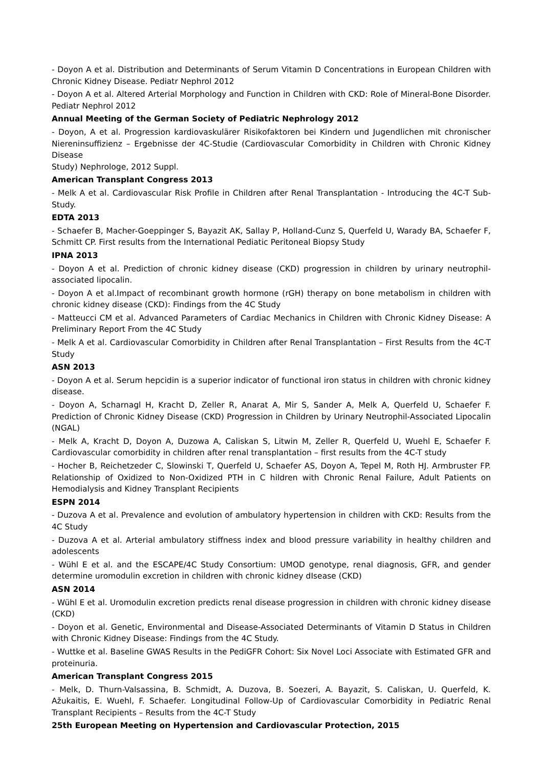- Doyon A et al. Distribution and Determinants of Serum Vitamin D Concentrations in European Children with Chronic Kidney Disease. Pediatr Nephrol 2012
- Doyon A et al. Altered Arterial Morphology and Function in Children with CKD: Role of Mineral-Bone Disorder. Pediatr Nephrol 2012
Annual Meeting of the German Society of Pediatric Nephrology 2012
- Doyon, A et al. Progression kardiovaskulärer Risikofaktoren bei Kindern und Jugendlichen mit chronischer Niereninsuffizienz – Ergebnisse der 4C-Studie (Cardiovascular Comorbidity in Children with Chronic Kidney Disease
Study) Nephrologe, 2012 Suppl.
American Transplant Congress 2013
- Melk A et al. Cardiovascular Risk Profile in Children after Renal Transplantation - Introducing the 4C-T Sub-Study.
EDTA 2013
- Schaefer B, Macher-Goeppinger S, Bayazit AK, Sallay P, Holland-Cunz S, Querfeld U, Warady BA, Schaefer F, Schmitt CP. First results from the International Pediatic Peritoneal Biopsy Study
IPNA 2013
- Doyon A et al. Prediction of chronic kidney disease (CKD) progression in children by urinary neutrophil-associated lipocalin.
- Doyon A et al.Impact of recombinant growth hormone (rGH) therapy on bone metabolism in children with chronic kidney disease (CKD): Findings from the 4C Study
- Matteucci CM et al. Advanced Parameters of Cardiac Mechanics in Children with Chronic Kidney Disease: A Preliminary Report From the 4C Study
- Melk A et al. Cardiovascular Comorbidity in Children after Renal Transplantation – First Results from the 4C-T Study
ASN 2013
- Doyon A et al. Serum hepcidin is a superior indicator of functional iron status in children with chronic kidney disease.
- Doyon A, Scharnagl H, Kracht D, Zeller R, Anarat A, Mir S, Sander A, Melk A, Querfeld U, Schaefer F. Prediction of Chronic Kidney Disease (CKD) Progression in Children by Urinary Neutrophil-Associated Lipocalin (NGAL)
- Melk A, Kracht D, Doyon A, Duzowa A, Caliskan S, Litwin M, Zeller R, Querfeld U, Wuehl E, Schaefer F. Cardiovascular comorbidity in children after renal transplantation – first results from the 4C-T study
- Hocher B, Reichetzeder C, Slowinski T, Querfeld U, Schaefer AS, Doyon A, Tepel M, Roth HJ. Armbruster FP. Relationship of Oxidized to Non-Oxidized PTH in C hildren with Chronic Renal Failure, Adult Patients on Hemodialysis and Kidney Transplant Recipients
ESPN 2014
- Duzova A et al. Prevalence and evolution of ambulatory hypertension in children with CKD: Results from the 4C Study
- Duzova A et al. Arterial ambulatory stiffness index and blood pressure variability in healthy children and adolescents
- Wühl E et al. and the ESCAPE/4C Study Consortium: UMOD genotype, renal diagnosis, GFR, and gender determine uromodulin excretion in children with chronic kidney dIsease (CKD)
ASN 2014
- Wühl E et al. Uromodulin excretion predicts renal disease progression in children with chronic kidney disease (CKD)
- Doyon et al. Genetic, Environmental and Disease-Associated Determinants of Vitamin D Status in Children with Chronic Kidney Disease: Findings from the 4C Study.
- Wuttke et al. Baseline GWAS Results in the PediGFR Cohort: Six Novel Loci Associate with Estimated GFR and proteinuria.
American Transplant Congress 2015
- Melk, D. Thurn-Valsassina, B. Schmidt, A. Duzova, B. Soezeri, A. Bayazit, S. Caliskan, U. Querfeld, K. Ažukaitis, E. Wuehl, F. Schaefer. Longitudinal Follow-Up of Cardiovascular Comorbidity in Pediatric Renal Transplant Recipients – Results from the 4C-T Study
25th European Meeting on Hypertension and Cardiovascular Protection, 2015